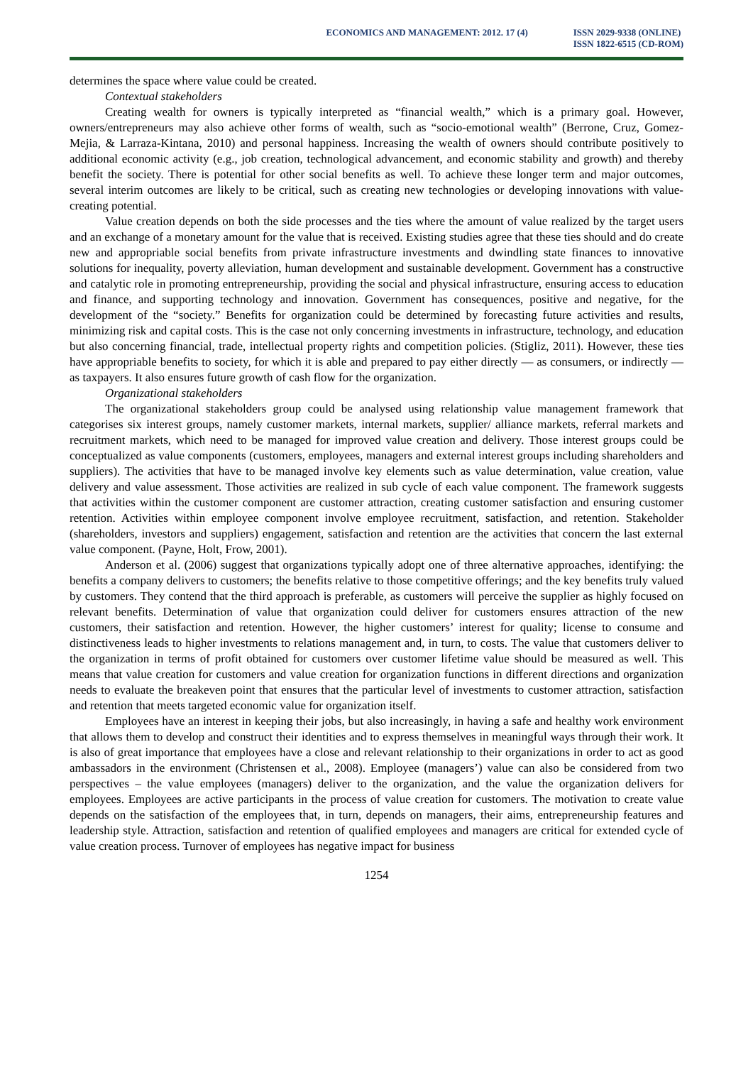ECONOMICS AND MANAGEMENT: 2012. 17 (4)
ISSN 2029-9338 (ONLINE)
ISSN 1822-6515 (CD-ROM)
determines the space where value could be created.
Contextual stakeholders
Creating wealth for owners is typically interpreted as “financial wealth,” which is a primary goal. However, owners/entrepreneurs may also achieve other forms of wealth, such as “socio-emotional wealth” (Berrone, Cruz, Gomez-Mejia, & Larraza-Kintana, 2010) and personal happiness. Increasing the wealth of owners should contribute positively to additional economic activity (e.g., job creation, technological advancement, and economic stability and growth) and thereby benefit the society. There is potential for other social benefits as well. To achieve these longer term and major outcomes, several interim outcomes are likely to be critical, such as creating new technologies or developing innovations with value-creating potential.
Value creation depends on both the side processes and the ties where the amount of value realized by the target users and an exchange of a monetary amount for the value that is received. Existing studies agree that these ties should and do create new and appropriable social benefits from private infrastructure investments and dwindling state finances to innovative solutions for inequality, poverty alleviation, human development and sustainable development. Government has a constructive and catalytic role in promoting entrepreneurship, providing the social and physical infrastructure, ensuring access to education and finance, and supporting technology and innovation. Government has consequences, positive and negative, for the development of the “society.” Benefits for organization could be determined by forecasting future activities and results, minimizing risk and capital costs. This is the case not only concerning investments in infrastructure, technology, and education but also concerning financial, trade, intellectual property rights and competition policies. (Stigliz, 2011). However, these ties have appropriable benefits to society, for which it is able and prepared to pay either directly — as consumers, or indirectly — as taxpayers. It also ensures future growth of cash flow for the organization.
Organizational stakeholders
The organizational stakeholders group could be analysed using relationship value management framework that categorises six interest groups, namely customer markets, internal markets, supplier/ alliance markets, referral markets and recruitment markets, which need to be managed for improved value creation and delivery. Those interest groups could be conceptualized as value components (customers, employees, managers and external interest groups including shareholders and suppliers). The activities that have to be managed involve key elements such as value determination, value creation, value delivery and value assessment. Those activities are realized in sub cycle of each value component. The framework suggests that activities within the customer component are customer attraction, creating customer satisfaction and ensuring customer retention. Activities within employee component involve employee recruitment, satisfaction, and retention. Stakeholder (shareholders, investors and suppliers) engagement, satisfaction and retention are the activities that concern the last external value component. (Payne, Holt, Frow, 2001).
Anderson et al. (2006) suggest that organizations typically adopt one of three alternative approaches, identifying: the benefits a company delivers to customers; the benefits relative to those competitive offerings; and the key benefits truly valued by customers. They contend that the third approach is preferable, as customers will perceive the supplier as highly focused on relevant benefits. Determination of value that organization could deliver for customers ensures attraction of the new customers, their satisfaction and retention. However, the higher customers’ interest for quality; license to consume and distinctiveness leads to higher investments to relations management and, in turn, to costs. The value that customers deliver to the organization in terms of profit obtained for customers over customer lifetime value should be measured as well. This means that value creation for customers and value creation for organization functions in different directions and organization needs to evaluate the breakeven point that ensures that the particular level of investments to customer attraction, satisfaction and retention that meets targeted economic value for organization itself.
Employees have an interest in keeping their jobs, but also increasingly, in having a safe and healthy work environment that allows them to develop and construct their identities and to express themselves in meaningful ways through their work. It is also of great importance that employees have a close and relevant relationship to their organizations in order to act as good ambassadors in the environment (Christensen et al., 2008). Employee (managers’) value can also be considered from two perspectives – the value employees (managers) deliver to the organization, and the value the organization delivers for employees. Employees are active participants in the process of value creation for customers. The motivation to create value depends on the satisfaction of the employees that, in turn, depends on managers, their aims, entrepreneurship features and leadership style. Attraction, satisfaction and retention of qualified employees and managers are critical for extended cycle of value creation process. Turnover of employees has negative impact for business
1254